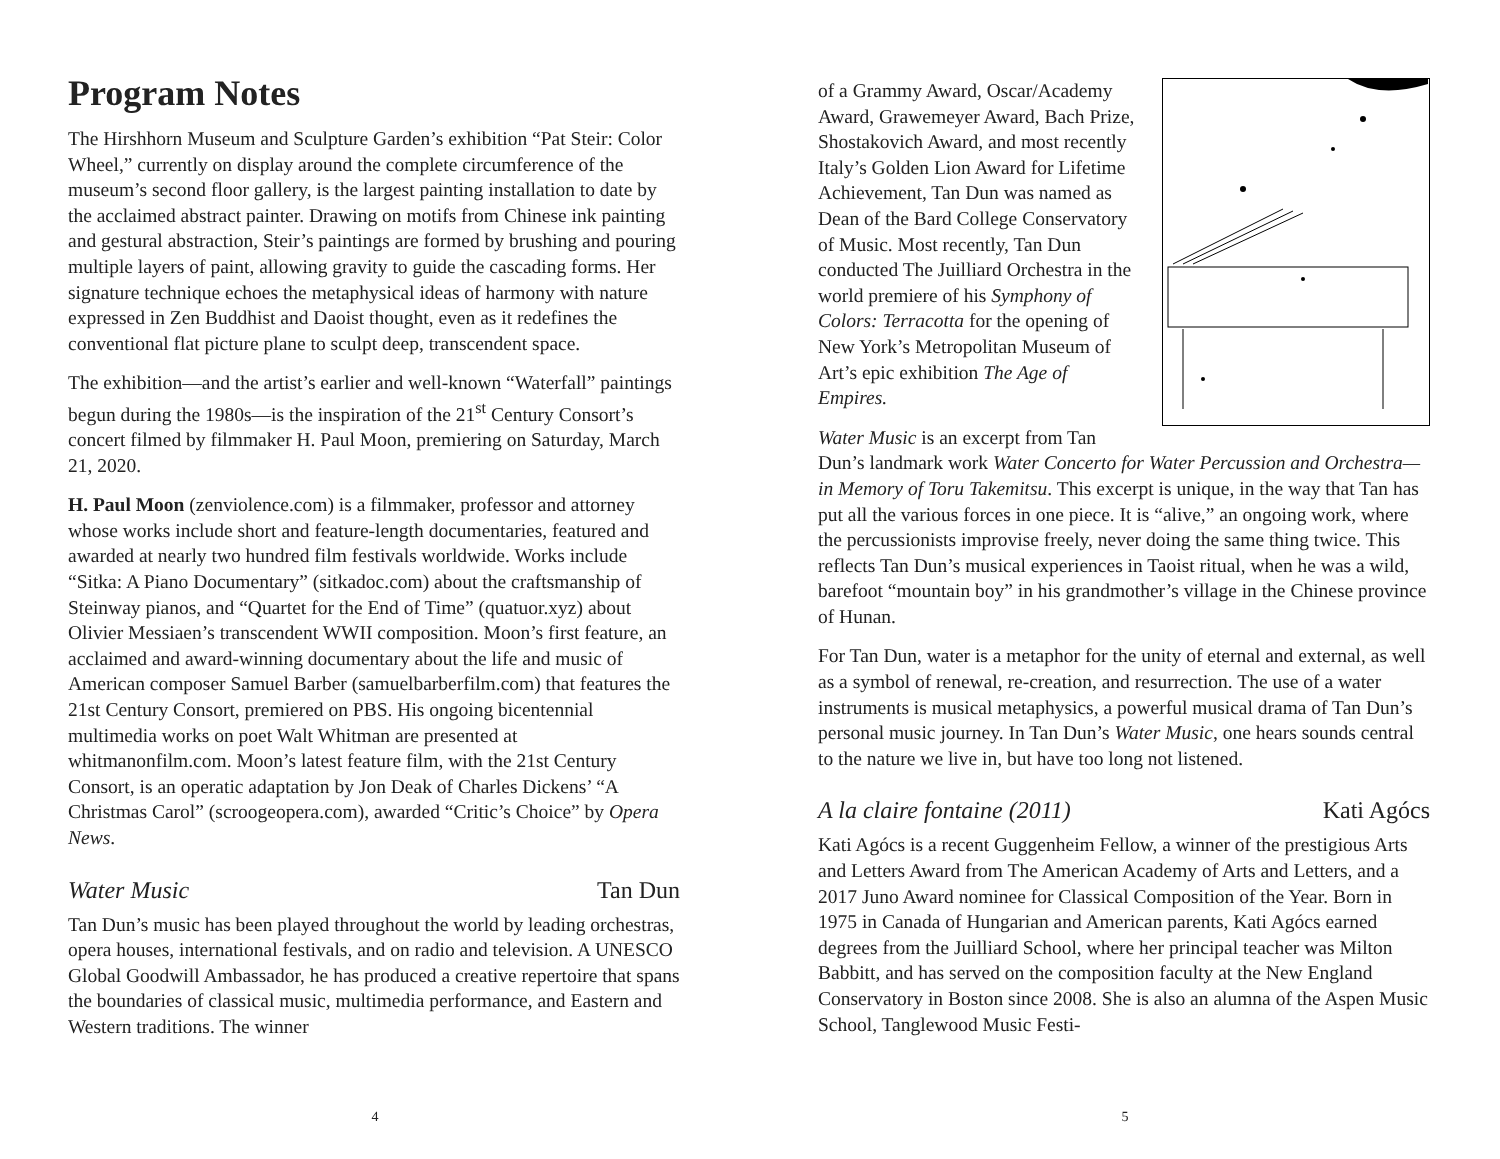Program Notes
The Hirshhorn Museum and Sculpture Garden’s exhibition “Pat Steir: Color Wheel,” currently on display around the complete circumference of the museum’s second floor gallery, is the largest painting installation to date by the acclaimed abstract painter. Drawing on motifs from Chinese ink painting and gestural abstraction, Steir’s paintings are formed by brushing and pouring multiple layers of paint, allowing gravity to guide the cascading forms. Her signature technique echoes the metaphysical ideas of harmony with nature expressed in Zen Buddhist and Daoist thought, even as it redefines the conventional flat picture plane to sculpt deep, transcendent space.
The exhibition—and the artist’s earlier and well-known “Waterfall” paintings begun during the 1980s—is the inspiration of the 21<sup>st</sup> Century Consort’s concert filmed by filmmaker H. Paul Moon, premiering on Saturday, March 21, 2020.
H. Paul Moon (zenviolence.com) is a filmmaker, professor and attorney whose works include short and feature-length documentaries, featured and awarded at nearly two hundred film festivals worldwide. Works include “Sitka: A Piano Documentary” (sitkadoc.com) about the craftsmanship of Steinway pianos, and “Quartet for the End of Time” (quatuor.xyz) about Olivier Messiaen’s transcendent WWII composition. Moon’s first feature, an acclaimed and award-winning documentary about the life and music of American composer Samuel Barber (samuelbarberfilm.com) that features the 21st Century Consort, premiered on PBS. His ongoing bicentennial multimedia works on poet Walt Whitman are presented at whitmanonfilm.com. Moon’s latest feature film, with the 21st Century Consort, is an operatic adaptation by Jon Deak of Charles Dickens’ “A Christmas Carol” (scroogeopera.com), awarded “Critic’s Choice” by Opera News.
Water Music Tan Dun
Tan Dun’s music has been played throughout the world by leading orchestras, opera houses, international festivals, and on radio and television. A UNESCO Global Goodwill Ambassador, he has produced a creative repertoire that spans the boundaries of classical music, multimedia performance, and Eastern and Western traditions. The winner
4
of a Grammy Award, Oscar/Academy Award, Grawemeyer Award, Bach Prize, Shostakovich Award, and most recently Italy’s Golden Lion Award for Lifetime Achievement, Tan Dun was named as Dean of the Bard College Conservatory of Music. Most recently, Tan Dun conducted The Juilliard Orchestra in the world premiere of his Symphony of Colors: Terracotta for the opening of New York’s Metropolitan Museum of Art’s epic exhibition The Age of Empires.
Water Music is an excerpt from Tan Dun’s landmark work Water Concerto for Water Percussion and Orchestra—in Memory of Toru Takemitsu. This excerpt is unique, in the way that Tan has put all the various forces in one piece. It is “alive,” an ongoing work, where the percussionists improvise freely, never doing the same thing twice. This reflects Tan Dun’s musical experiences in Taoist ritual, when he was a wild, barefoot “mountain boy” in his grandmother’s village in the Chinese province of Hunan.
For Tan Dun, water is a metaphor for the unity of eternal and external, as well as a symbol of renewal, re-creation, and resurrection. The use of a water instruments is musical metaphysics, a powerful musical drama of Tan Dun’s personal music journey. In Tan Dun’s Water Music, one hears sounds central to the nature we live in, but have too long not listened.
A la claire fontaine (2011) Kati Agócs
Kati Agócs is a recent Guggenheim Fellow, a winner of the prestigious Arts and Letters Award from The American Academy of Arts and Letters, and a 2017 Juno Award nominee for Classical Composition of the Year. Born in 1975 in Canada of Hungarian and American parents, Kati Agócs earned degrees from the Juilliard School, where her principal teacher was Milton Babbitt, and has served on the composition faculty at the New England Conservatory in Boston since 2008. She is also an alumna of the Aspen Music School, Tanglewood Music Festi-
5